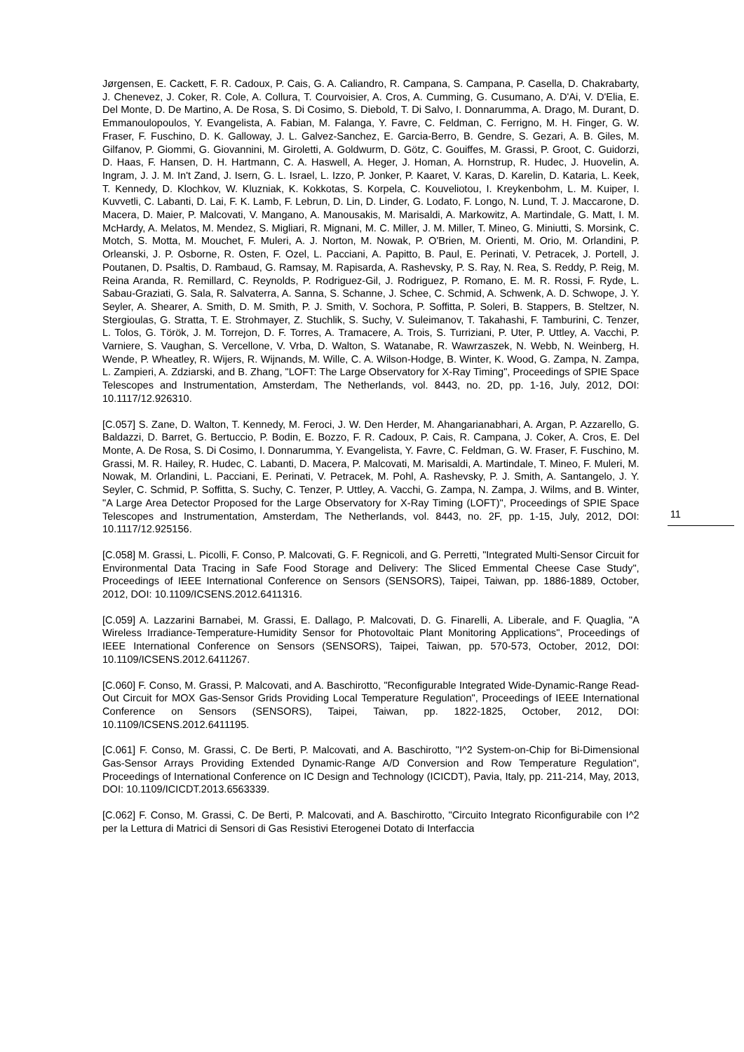Jørgensen, E. Cackett, F. R. Cadoux, P. Cais, G. A. Caliandro, R. Campana, S. Campana, P. Casella, D. Chakrabarty, J. Chenevez, J. Coker, R. Cole, A. Collura, T. Courvoisier, A. Cros, A. Cumming, G. Cusumano, A. D'Ai, V. D'Elia, E. Del Monte, D. De Martino, A. De Rosa, S. Di Cosimo, S. Diebold, T. Di Salvo, I. Donnarumma, A. Drago, M. Durant, D. Emmanoulopoulos, Y. Evangelista, A. Fabian, M. Falanga, Y. Favre, C. Feldman, C. Ferrigno, M. H. Finger, G. W. Fraser, F. Fuschino, D. K. Galloway, J. L. Galvez-Sanchez, E. Garcia-Berro, B. Gendre, S. Gezari, A. B. Giles, M. Gilfanov, P. Giommi, G. Giovannini, M. Giroletti, A. Goldwurm, D. Götz, C. Gouiffes, M. Grassi, P. Groot, C. Guidorzi, D. Haas, F. Hansen, D. H. Hartmann, C. A. Haswell, A. Heger, J. Homan, A. Hornstrup, R. Hudec, J. Huovelin, A. Ingram, J. J. M. In't Zand, J. Isern, G. L. Israel, L. Izzo, P. Jonker, P. Kaaret, V. Karas, D. Karelin, D. Kataria, L. Keek, T. Kennedy, D. Klochkov, W. Kluzniak, K. Kokkotas, S. Korpela, C. Kouveliotou, I. Kreykenbohm, L. M. Kuiper, I. Kuvvetli, C. Labanti, D. Lai, F. K. Lamb, F. Lebrun, D. Lin, D. Linder, G. Lodato, F. Longo, N. Lund, T. J. Maccarone, D. Macera, D. Maier, P. Malcovati, V. Mangano, A. Manousakis, M. Marisaldi, A. Markowitz, A. Martindale, G. Matt, I. M. McHardy, A. Melatos, M. Mendez, S. Migliari, R. Mignani, M. C. Miller, J. M. Miller, T. Mineo, G. Miniutti, S. Morsink, C. Motch, S. Motta, M. Mouchet, F. Muleri, A. J. Norton, M. Nowak, P. O'Brien, M. Orienti, M. Orio, M. Orlandini, P. Orleanski, J. P. Osborne, R. Osten, F. Ozel, L. Pacciani, A. Papitto, B. Paul, E. Perinati, V. Petracek, J. Portell, J. Poutanen, D. Psaltis, D. Rambaud, G. Ramsay, M. Rapisarda, A. Rashevsky, P. S. Ray, N. Rea, S. Reddy, P. Reig, M. Reina Aranda, R. Remillard, C. Reynolds, P. Rodriguez-Gil, J. Rodriguez, P. Romano, E. M. R. Rossi, F. Ryde, L. Sabau-Graziati, G. Sala, R. Salvaterra, A. Sanna, S. Schanne, J. Schee, C. Schmid, A. Schwenk, A. D. Schwope, J. Y. Seyler, A. Shearer, A. Smith, D. M. Smith, P. J. Smith, V. Sochora, P. Soffitta, P. Soleri, B. Stappers, B. Steltzer, N. Stergioulas, G. Stratta, T. E. Strohmayer, Z. Stuchlik, S. Suchy, V. Suleimanov, T. Takahashi, F. Tamburini, C. Tenzer, L. Tolos, G. Török, J. M. Torrejon, D. F. Torres, A. Tramacere, A. Trois, S. Turriziani, P. Uter, P. Uttley, A. Vacchi, P. Varniere, S. Vaughan, S. Vercellone, V. Vrba, D. Walton, S. Watanabe, R. Wawrzaszek, N. Webb, N. Weinberg, H. Wende, P. Wheatley, R. Wijers, R. Wijnands, M. Wille, C. A. Wilson-Hodge, B. Winter, K. Wood, G. Zampa, N. Zampa, L. Zampieri, A. Zdziarski, and B. Zhang, "LOFT: The Large Observatory for X-Ray Timing", Proceedings of SPIE Space Telescopes and Instrumentation, Amsterdam, The Netherlands, vol. 8443, no. 2D, pp. 1-16, July, 2012, DOI: 10.1117/12.926310.
[C.057] S. Zane, D. Walton, T. Kennedy, M. Feroci, J. W. Den Herder, M. Ahangarianabhari, A. Argan, P. Azzarello, G. Baldazzi, D. Barret, G. Bertuccio, P. Bodin, E. Bozzo, F. R. Cadoux, P. Cais, R. Campana, J. Coker, A. Cros, E. Del Monte, A. De Rosa, S. Di Cosimo, I. Donnarumma, Y. Evangelista, Y. Favre, C. Feldman, G. W. Fraser, F. Fuschino, M. Grassi, M. R. Hailey, R. Hudec, C. Labanti, D. Macera, P. Malcovati, M. Marisaldi, A. Martindale, T. Mineo, F. Muleri, M. Nowak, M. Orlandini, L. Pacciani, E. Perinati, V. Petracek, M. Pohl, A. Rashevsky, P. J. Smith, A. Santangelo, J. Y. Seyler, C. Schmid, P. Soffitta, S. Suchy, C. Tenzer, P. Uttley, A. Vacchi, G. Zampa, N. Zampa, J. Wilms, and B. Winter, "A Large Area Detector Proposed for the Large Observatory for X-Ray Timing (LOFT)", Proceedings of SPIE Space Telescopes and Instrumentation, Amsterdam, The Netherlands, vol. 8443, no. 2F, pp. 1-15, July, 2012, DOI: 10.1117/12.925156.
[C.058] M. Grassi, L. Picolli, F. Conso, P. Malcovati, G. F. Regnicoli, and G. Perretti, "Integrated Multi-Sensor Circuit for Environmental Data Tracing in Safe Food Storage and Delivery: The Sliced Emmental Cheese Case Study", Proceedings of IEEE International Conference on Sensors (SENSORS), Taipei, Taiwan, pp. 1886-1889, October, 2012, DOI: 10.1109/ICSENS.2012.6411316.
[C.059] A. Lazzarini Barnabei, M. Grassi, E. Dallago, P. Malcovati, D. G. Finarelli, A. Liberale, and F. Quaglia, "A Wireless Irradiance-Temperature-Humidity Sensor for Photovoltaic Plant Monitoring Applications", Proceedings of IEEE International Conference on Sensors (SENSORS), Taipei, Taiwan, pp. 570-573, October, 2012, DOI: 10.1109/ICSENS.2012.6411267.
[C.060] F. Conso, M. Grassi, P. Malcovati, and A. Baschirotto, "Reconfigurable Integrated Wide-Dynamic-Range Read-Out Circuit for MOX Gas-Sensor Grids Providing Local Temperature Regulation", Proceedings of IEEE International Conference on Sensors (SENSORS), Taipei, Taiwan, pp. 1822-1825, October, 2012, DOI: 10.1109/ICSENS.2012.6411195.
[C.061] F. Conso, M. Grassi, C. De Berti, P. Malcovati, and A. Baschirotto, "I^2 System-on-Chip for Bi-Dimensional Gas-Sensor Arrays Providing Extended Dynamic-Range A/D Conversion and Row Temperature Regulation", Proceedings of International Conference on IC Design and Technology (ICICDT), Pavia, Italy, pp. 211-214, May, 2013, DOI: 10.1109/ICICDT.2013.6563339.
[C.062] F. Conso, M. Grassi, C. De Berti, P. Malcovati, and A. Baschirotto, "Circuito Integrato Riconfigurabile con I^2 per la Lettura di Matrici di Sensori di Gas Resistivi Eterogenei Dotato di Interfaccia
11